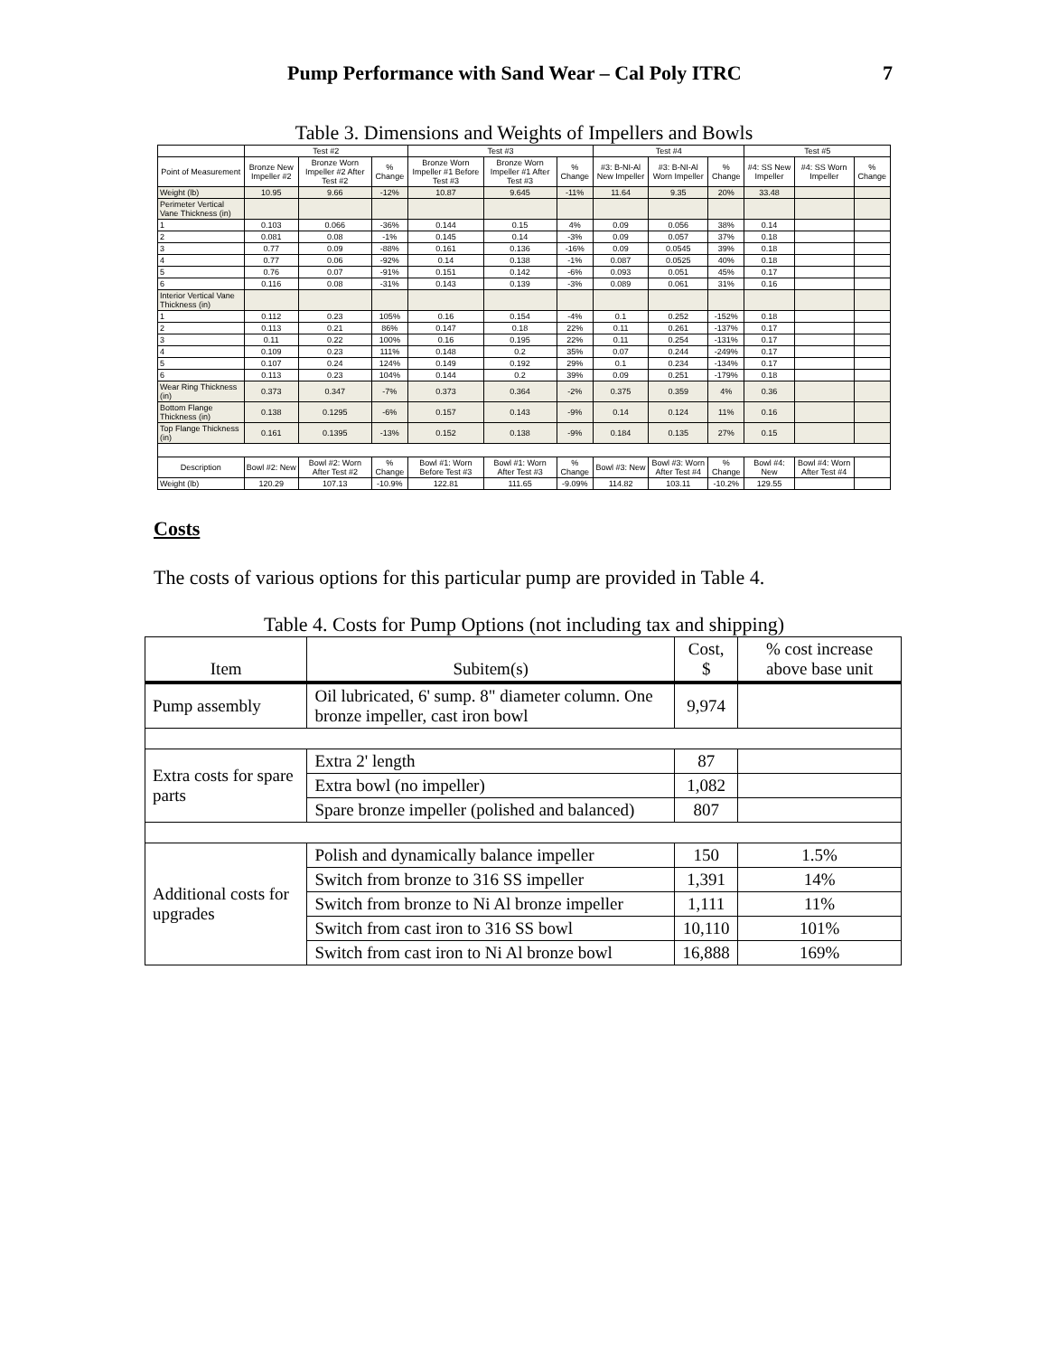Pump Performance with Sand Wear – Cal Poly ITRC 7
Table 3. Dimensions and Weights of Impellers and Bowls
| | Test #2 | | | Test #3 | | | Test #4 | | | Test #5 | | |
| --- | --- | --- | --- | --- | --- | --- | --- | --- | --- | --- | --- | --- |
| Point of Measurement | Bronze New Impeller #2 | Bronze Worn Impeller #2 After Test #2 | % Change | Bronze Worn Impeller #1 Before Test #3 | Bronze Worn Impeller #1 After Test #3 | % Change | #3: B-NI-Al New Impeller | #3: B-NI-Al Worn Impeller | % Change | #4: SS New Impeller | #4: SS Worn Impeller | % Change |
| Weight (lb) | 10.95 | 9.66 | -12% | 10.87 | 9.645 | -11% | 11.64 | 9.35 | 20% | 33.48 | | |
| Perimeter Vertical Vane Thickness (in) | | | | | | | | | | | | |
| 1 | 0.103 | 0.066 | -36% | 0.144 | 0.15 | 4% | 0.09 | 0.056 | 38% | 0.14 | | |
| 2 | 0.081 | 0.08 | -1% | 0.145 | 0.14 | -3% | 0.09 | 0.057 | 37% | 0.18 | | |
| 3 | 0.77 | 0.09 | -88% | 0.161 | 0.136 | -16% | 0.09 | 0.0545 | 39% | 0.18 | | |
| 4 | 0.77 | 0.06 | -92% | 0.14 | 0.138 | -1% | 0.087 | 0.0525 | 40% | 0.18 | | |
| 5 | 0.76 | 0.07 | -91% | 0.151 | 0.142 | -6% | 0.093 | 0.051 | 45% | 0.17 | | |
| 6 | 0.116 | 0.08 | -31% | 0.143 | 0.139 | -3% | 0.089 | 0.061 | 31% | 0.16 | | |
| Interior Vertical Vane Thickness (in) | | | | | | | | | | | | |
| 1 | 0.112 | 0.23 | 105% | 0.16 | 0.154 | -4% | 0.1 | 0.252 | -152% | 0.18 | | |
| 2 | 0.113 | 0.21 | 86% | 0.147 | 0.18 | 22% | 0.11 | 0.261 | -137% | 0.17 | | |
| 3 | 0.11 | 0.22 | 100% | 0.16 | 0.195 | 22% | 0.11 | 0.254 | -131% | 0.17 | | |
| 4 | 0.109 | 0.23 | 111% | 0.148 | 0.2 | 35% | 0.07 | 0.244 | -249% | 0.17 | | |
| 5 | 0.107 | 0.24 | 124% | 0.149 | 0.192 | 29% | 0.1 | 0.234 | -134% | 0.17 | | |
| 6 | 0.113 | 0.23 | 104% | 0.144 | 0.2 | 39% | 0.09 | 0.251 | -179% | 0.18 | | |
| Wear Ring Thickness (in) | 0.373 | 0.347 | -7% | 0.373 | 0.364 | -2% | 0.375 | 0.359 | 4% | 0.36 | | |
| Bottom Flange Thickness (in) | 0.138 | 0.1295 | -6% | 0.157 | 0.143 | -9% | 0.14 | 0.124 | 11% | 0.16 | | |
| Top Flange Thickness (in) | 0.161 | 0.1395 | -13% | 0.152 | 0.138 | -9% | 0.184 | 0.135 | 27% | 0.15 | | |
| Description | Bowl #2: New | Bowl #2: Worn After Test #2 | % Change | Bowl #1: Worn Before Test #3 | Bowl #1: Worn After Test #3 | % Change | Bowl #3: New | Bowl #3: Worn After Test #4 | % Change | Bowl #4: New | Bowl #4: Worn After Test #4 | |
| Weight (lb) | 120.29 | 107.13 | -10.9% | 122.81 | 111.65 | -9.09% | 114.82 | 103.11 | -10.2% | 129.55 | | |
Costs
The costs of various options for this particular pump are provided in Table 4.
Table 4. Costs for Pump Options (not including tax and shipping)
| Item | Subitem(s) | Cost, $ | % cost increase above base unit |
| --- | --- | --- | --- |
| Pump assembly | Oil lubricated, 6' sump. 8" diameter column. One bronze impeller, cast iron bowl | 9,974 | |
| Extra costs for spare parts | Extra 2' length | 87 | |
| | Extra bowl (no impeller) | 1,082 | |
| | Spare bronze impeller (polished and balanced) | 807 | |
| Additional costs for upgrades | Polish and dynamically balance impeller | 150 | 1.5% |
| | Switch from bronze to 316 SS impeller | 1,391 | 14% |
| | Switch from bronze to Ni Al bronze impeller | 1,111 | 11% |
| | Switch from cast iron to 316 SS bowl | 10,110 | 101% |
| | Switch from cast iron to Ni Al bronze bowl | 16,888 | 169% |